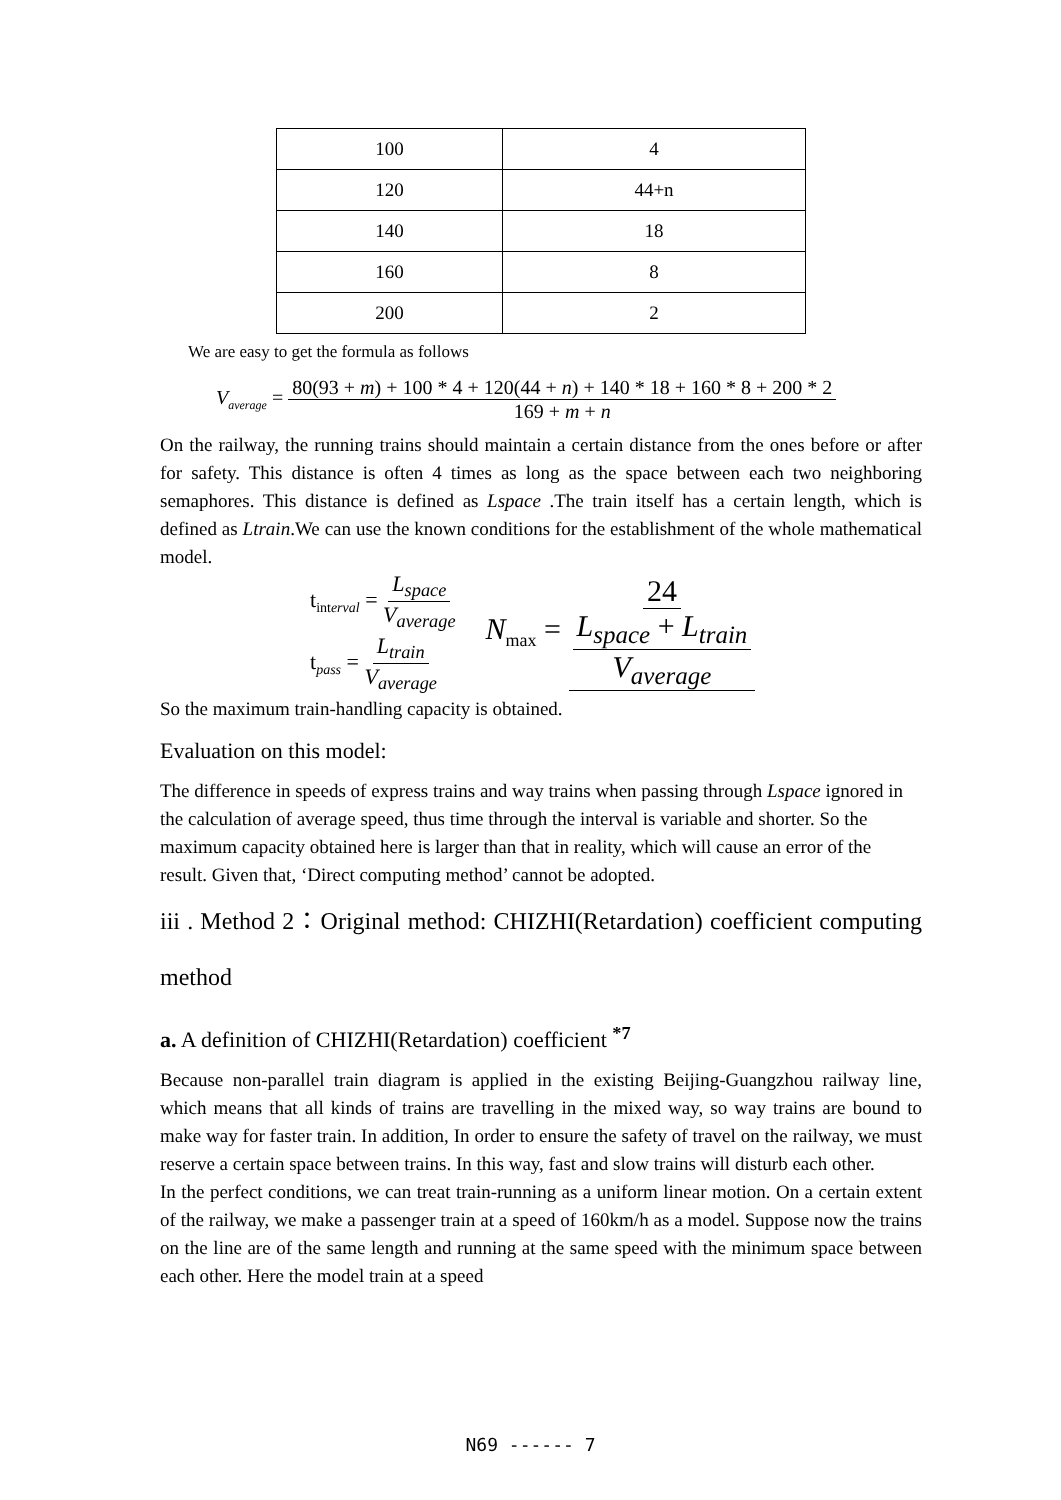| 100 | 4 |
| 120 | 44+n |
| 140 | 18 |
| 160 | 8 |
| 200 | 2 |
We are easy to get the formula as follows
V<sub>average</sub> = 80(93 + m) + 100 * 4 + 120(44 + n) + 140 * 18 + 160 * 8 + 200 * 2 169 + m + n
On the railway, the running trains should maintain a certain distance from the ones before or after for safety. This distance is often 4 times as long as the space between each two neighboring semaphores. This distance is defined as Lspace .The train itself has a certain length, which is defined as Ltrain.We can use the known conditions for the establishment of the whole mathematical model.
t<sub>interval</sub> = L<sub>space</sub> V<sub>average</sub>
t<sub>pass</sub> = L<sub>train</sub> V<sub>average</sub>
N<sub>max</sub> = 24 L<sub>space</sub> + L<sub>train</sub> V<sub>average</sub>
So the maximum train-handling capacity is obtained.
Evaluation on this model:
The difference in speeds of express trains and way trains when passing through Lspace ignored in the calculation of average speed, thus time through the interval is variable and shorter. So the maximum capacity obtained here is larger than that in reality, which will cause an error of the result. Given that, ‘Direct computing method’ cannot be adopted.
iii . Method 2：Original method: CHIZHI(Retardation) coefficient computing method
a. A definition of CHIZHI(Retardation) coefficient <sup>*7</sup>
Because non-parallel train diagram is applied in the existing Beijing-Guangzhou railway line, which means that all kinds of trains are travelling in the mixed way, so way trains are bound to make way for faster train. In addition, In order to ensure the safety of travel on the railway, we must reserve a certain space between trains. In this way, fast and slow trains will disturb each other.
In the perfect conditions, we can treat train-running as a uniform linear motion. On a certain extent of the railway, we make a passenger train at a speed of 160km/h as a model. Suppose now the trains on the line are of the same length and running at the same speed with the minimum space between each other. Here the model train at a speed
N69 ------ 7